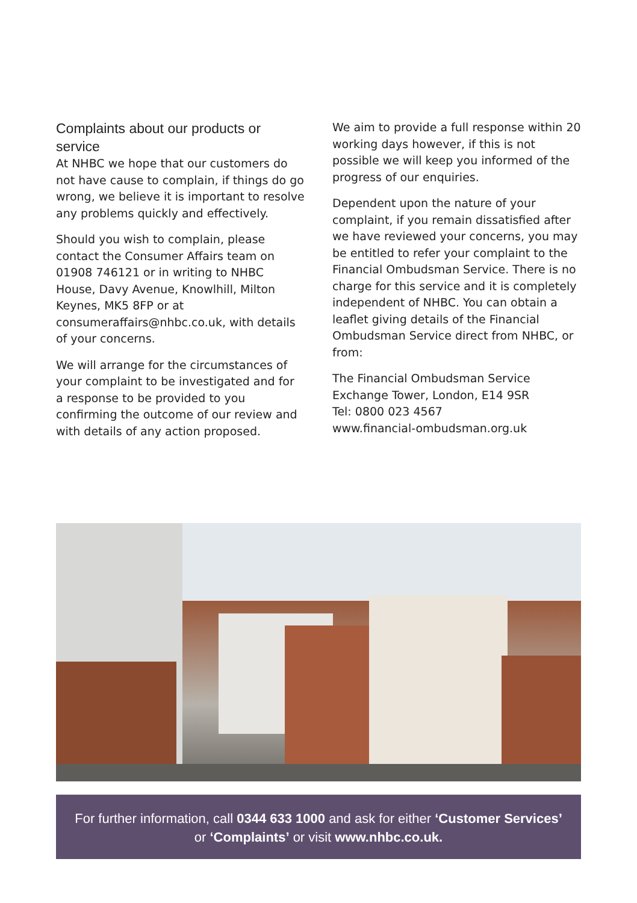Complaints about our products or service
At NHBC we hope that our customers do not have cause to complain, if things do go wrong, we believe it is important to resolve any problems quickly and effectively.
Should you wish to complain, please contact the Consumer Affairs team on 01908 746121 or in writing to NHBC House, Davy Avenue, Knowlhill, Milton Keynes, MK5 8FP or at consumeraffairs@nhbc.co.uk, with details of your concerns.
We will arrange for the circumstances of your complaint to be investigated and for a response to be provided to you confirming the outcome of our review and with details of any action proposed.
We aim to provide a full response within 20 working days however, if this is not possible we will keep you informed of the progress of our enquiries.
Dependent upon the nature of your complaint, if you remain dissatisfied after we have reviewed your concerns, you may be entitled to refer your complaint to the Financial Ombudsman Service. There is no charge for this service and it is completely independent of NHBC. You can obtain a leaflet giving details of the Financial Ombudsman Service direct from NHBC, or from:
The Financial Ombudsman Service
Exchange Tower, London, E14 9SR
Tel: 0800 023 4567
www.financial-ombudsman.org.uk
For further information, call 0344 633 1000 and ask for either ‘Customer Services’
or ‘Complaints’ or visit www.nhbc.co.uk.